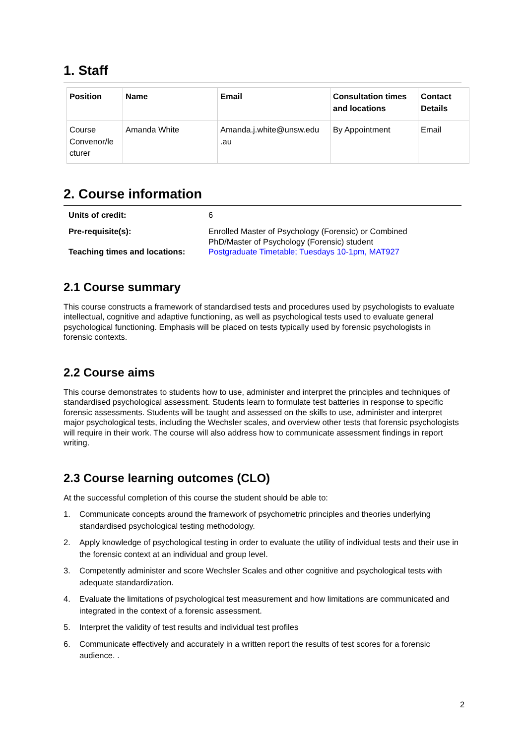1. Staff
| Position | Name | Email | Consultation times and locations | Contact Details |
| --- | --- | --- | --- | --- |
| Course Convenor/le cturer | Amanda White | Amanda.j.white@unsw.edu .au | By Appointment | Email |
2. Course information
| Units of credit: | 6 |
| Pre-requisite(s): | Enrolled Master of Psychology (Forensic) or Combined PhD/Master of Psychology (Forensic) student |
| Teaching times and locations: | Postgraduate Timetable; Tuesdays 10-1pm, MAT927 |
2.1 Course summary
This course constructs a framework of standardised tests and procedures used by psychologists to evaluate intellectual, cognitive and adaptive functioning, as well as psychological tests used to evaluate general psychological functioning. Emphasis will be placed on tests typically used by forensic psychologists in forensic contexts.
2.2 Course aims
This course demonstrates to students how to use, administer and interpret the principles and techniques of standardised psychological assessment. Students learn to formulate test batteries in response to specific forensic assessments. Students will be taught and assessed on the skills to use, administer and interpret major psychological tests, including the Wechsler scales, and overview other tests that forensic psychologists will require in their work. The course will also address how to communicate assessment findings in report writing.
2.3 Course learning outcomes (CLO)
At the successful completion of this course the student should be able to:
1. Communicate concepts around the framework of psychometric principles and theories underlying standardised psychological testing methodology.
2. Apply knowledge of psychological testing in order to evaluate the utility of individual tests and their use in the forensic context at an individual and group level.
3. Competently administer and score Wechsler Scales and other cognitive and psychological tests with adequate standardization.
4. Evaluate the limitations of psychological test measurement and how limitations are communicated and integrated in the context of a forensic assessment.
5. Interpret the validity of test results and individual test profiles
6. Communicate effectively and accurately in a written report the results of test scores for a forensic audience. .
2